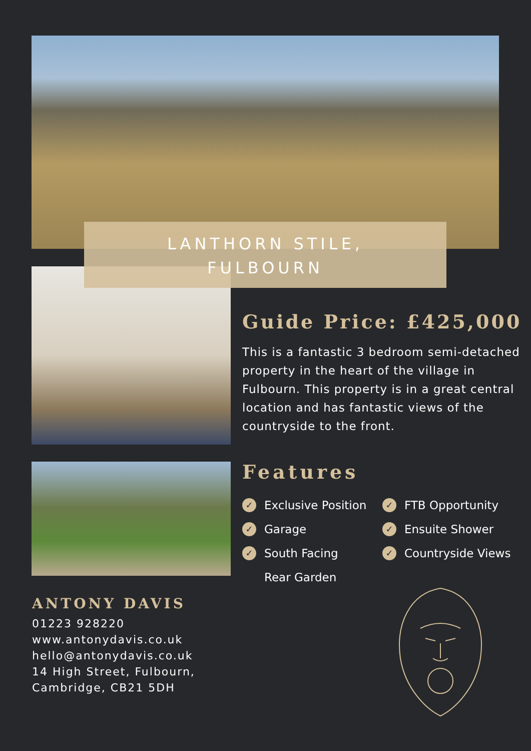LANTHORN STILE,
FULBOURN
Guide Price: £425,000
This is a fantastic 3 bedroom semi-detached property in the heart of the village in Fulbourn. This property is in a great central location and has fantastic views of the countryside to the front.
Features
✓ Exclusive Position
✓ Garage
✓ South Facing
Rear Garden
✓ FTB Opportunity
✓ Ensuite Shower
✓ Countryside Views
ANTONY DAVIS
01223 928220
www.antonydavis.co.uk
hello@antonydavis.co.uk
14 High Street, Fulbourn,
Cambridge, CB21 5DH